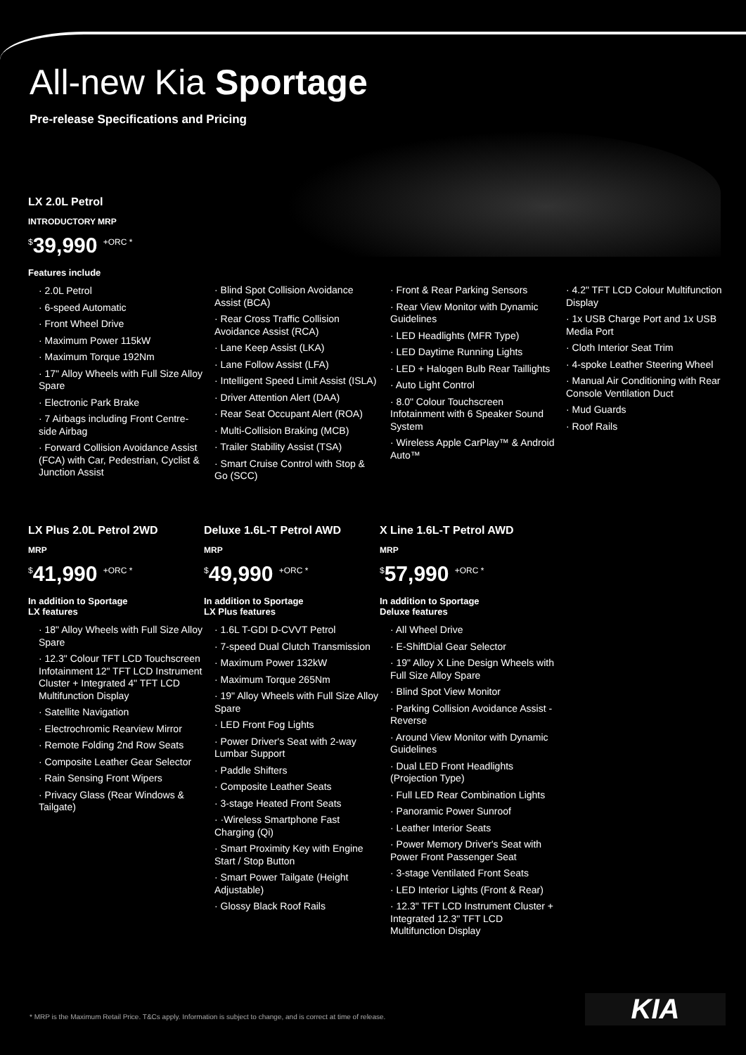All-new Kia Sportage
Pre-release Specifications and Pricing
LX 2.0L Petrol
INTRODUCTORY MRP
<sup>$</sup>39,990 <sup>+ORC *</sup>
Features include
· 2.0L Petrol
· 6-speed Automatic
· Front Wheel Drive
· Maximum Power 115kW
· Maximum Torque 192Nm
· 17" Alloy Wheels with Full Size Alloy Spare
· Electronic Park Brake
· 7 Airbags including Front Centre-side Airbag
· Forward Collision Avoidance Assist (FCA) with Car, Pedestrian, Cyclist & Junction Assist
· Blind Spot Collision Avoidance Assist (BCA)
· Rear Cross Traffic Collision Avoidance Assist (RCA)
· Lane Keep Assist (LKA)
· Lane Follow Assist (LFA)
· Intelligent Speed Limit Assist (ISLA)
· Driver Attention Alert (DAA)
· Rear Seat Occupant Alert (ROA)
· Multi-Collision Braking (MCB)
· Trailer Stability Assist (TSA)
· Smart Cruise Control with Stop & Go (SCC)
· Front & Rear Parking Sensors
· Rear View Monitor with Dynamic Guidelines
· LED Headlights (MFR Type)
· LED Daytime Running Lights
· LED + Halogen Bulb Rear Taillights
· Auto Light Control
· 8.0" Colour Touchscreen Infotainment with 6 Speaker Sound System
· Wireless Apple CarPlay™ & Android Auto™
· 4.2" TFT LCD Colour Multifunction Display
· 1x USB Charge Port and 1x USB Media Port
· Cloth Interior Seat Trim
· 4-spoke Leather Steering Wheel
· Manual Air Conditioning with Rear Console Ventilation Duct
· Mud Guards
· Roof Rails
LX Plus 2.0L Petrol 2WD
MRP
<sup>$</sup>41,990 <sup>+ORC *</sup>
In addition to Sportage
LX features
· 18" Alloy Wheels with Full Size Alloy Spare
· 12.3" Colour TFT LCD Touchscreen Infotainment 12" TFT LCD Instrument Cluster + Integrated 4" TFT LCD Multifunction Display
· Satellite Navigation
· Electrochromic Rearview Mirror
· Remote Folding 2nd Row Seats
· Composite Leather Gear Selector
· Rain Sensing Front Wipers
· Privacy Glass (Rear Windows & Tailgate)
Deluxe 1.6L-T Petrol AWD
MRP
<sup>$</sup>49,990 <sup>+ORC *</sup>
In addition to Sportage
LX Plus features
· 1.6L T-GDI D-CVVT Petrol
· 7-speed Dual Clutch Transmission
· Maximum Power 132kW
· Maximum Torque 265Nm
· 19" Alloy Wheels with Full Size Alloy Spare
· LED Front Fog Lights
· Power Driver's Seat with 2-way Lumbar Support
· Paddle Shifters
· Composite Leather Seats
· 3-stage Heated Front Seats
· ·Wireless Smartphone Fast Charging (Qi)
· Smart Proximity Key with Engine Start / Stop Button
· Smart Power Tailgate (Height Adjustable)
· Glossy Black Roof Rails
X Line 1.6L-T Petrol AWD
MRP
<sup>$</sup>57,990 <sup>+ORC *</sup>
In addition to Sportage
Deluxe features
· All Wheel Drive
· E-ShiftDial Gear Selector
· 19" Alloy X Line Design Wheels with Full Size Alloy Spare
· Blind Spot View Monitor
· Parking Collision Avoidance Assist - Reverse
· Around View Monitor with Dynamic Guidelines
· Dual LED Front Headlights (Projection Type)
· Full LED Rear Combination Lights
· Panoramic Power Sunroof
· Leather Interior Seats
· Power Memory Driver's Seat with Power Front Passenger Seat
· 3-stage Ventilated Front Seats
· LED Interior Lights (Front & Rear)
· 12.3" TFT LCD Instrument Cluster + Integrated 12.3" TFT LCD Multifunction Display
* MRP is the Maximum Retail Price. T&Cs apply. Information is subject to change, and is correct at time of release.
KIA